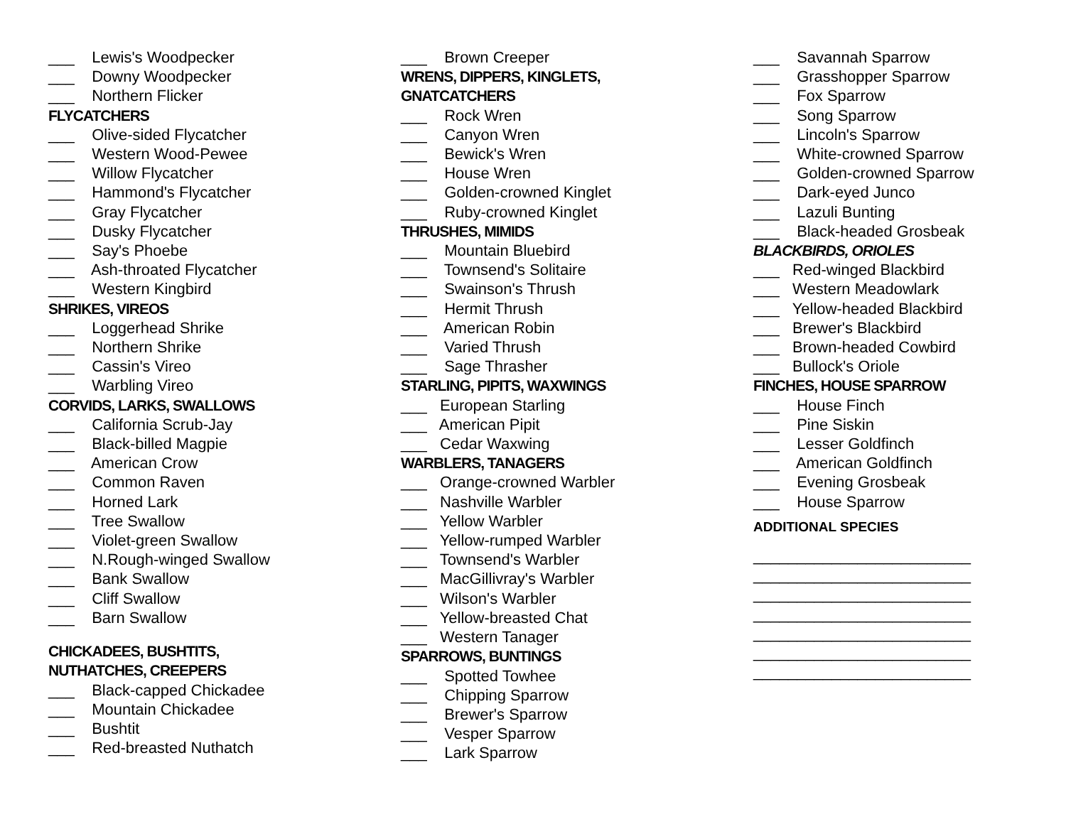___ Lewis's Woodpecker
___ Downy Woodpecker
___ Northern Flicker
FLYCATCHERS
___ Olive-sided Flycatcher
___ Western Wood-Pewee
___ Willow Flycatcher
___ Hammond's Flycatcher
___ Gray Flycatcher
___ Dusky Flycatcher
___ Say's Phoebe
___ Ash-throated Flycatcher
___ Western Kingbird
SHRIKES, VIREOS
___ Loggerhead Shrike
___ Northern Shrike
___ Cassin's Vireo
___ Warbling Vireo
CORVIDS, LARKS, SWALLOWS
___ California Scrub-Jay
___ Black-billed Magpie
___ American Crow
___ Common Raven
___ Horned Lark
___ Tree Swallow
___ Violet-green Swallow
___ N.Rough-winged Swallow
___ Bank Swallow
___ Cliff Swallow
___ Barn Swallow
CHICKADEES, BUSHTITS,
NUTHATCHES, CREEPERS
___ Black-capped Chickadee
___ Mountain Chickadee
___ Bushtit
___ Red-breasted Nuthatch
___ Brown Creeper
WRENS, DIPPERS, KINGLETS,
GNATCATCHERS
___ Rock Wren
___ Canyon Wren
___ Bewick's Wren
___ House Wren
___ Golden-crowned Kinglet
___ Ruby-crowned Kinglet
THRUSHES, MIMIDS
___ Mountain Bluebird
___ Townsend's Solitaire
___ Swainson's Thrush
___ Hermit Thrush
___ American Robin
___ Varied Thrush
___ Sage Thrasher
STARLING, PIPITS, WAXWINGS
___ European Starling
___ American Pipit
___ Cedar Waxwing
WARBLERS, TANAGERS
___ Orange-crowned Warbler
___ Nashville Warbler
___ Yellow Warbler
___ Yellow-rumped Warbler
___ Townsend's Warbler
___ MacGillivray's Warbler
___ Wilson's Warbler
___ Yellow-breasted Chat
___ Western Tanager
SPARROWS, BUNTINGS
___ Spotted Towhee
___ Chipping Sparrow
___ Brewer's Sparrow
___ Vesper Sparrow
___ Lark Sparrow
___ Savannah Sparrow
___ Grasshopper Sparrow
___ Fox Sparrow
___ Song Sparrow
___ Lincoln's Sparrow
___ White-crowned Sparrow
___ Golden-crowned Sparrow
___ Dark-eyed Junco
___ Lazuli Bunting
___ Black-headed Grosbeak
BLACKBIRDS, ORIOLES
___ Red-winged Blackbird
___ Western Meadowlark
___ Yellow-headed Blackbird
___ Brewer's Blackbird
___ Brown-headed Cowbird
___ Bullock's Oriole
FINCHES, HOUSE SPARROW
___ House Finch
___ Pine Siskin
___ Lesser Goldfinch
___ American Goldfinch
___ Evening Grosbeak
___ House Sparrow
ADDITIONAL SPECIES
_________________________
_________________________
_________________________
_________________________
_________________________
_________________________
_________________________